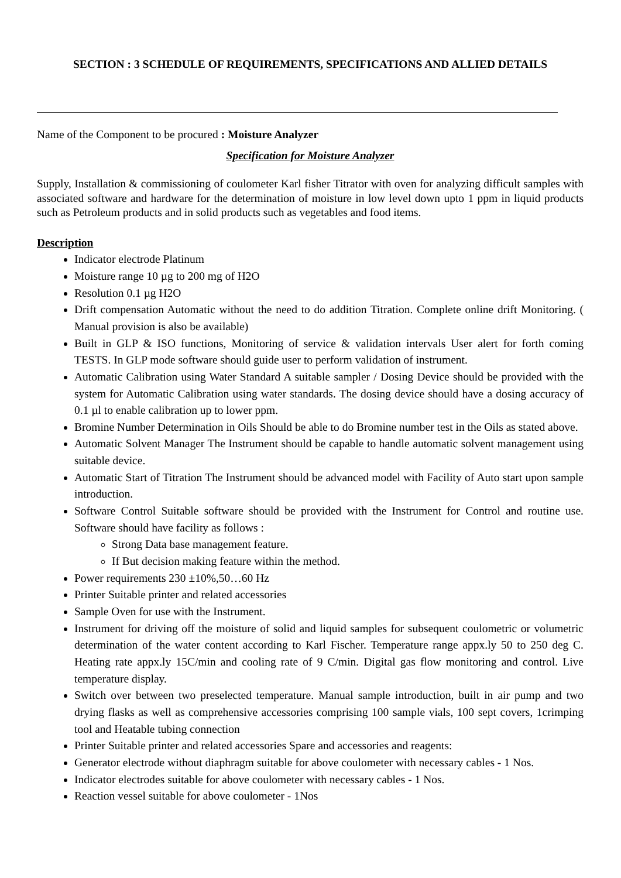SECTION : 3 SCHEDULE OF REQUIREMENTS, SPECIFICATIONS AND ALLIED DETAILS
Name of the Component to be procured : Moisture Analyzer
Specification for Moisture Analyzer
Supply, Installation & commissioning of coulometer Karl fisher Titrator with oven for analyzing difficult samples with associated software and hardware for the determination of moisture in low level down upto 1 ppm in liquid products such as Petroleum products and in solid products such as vegetables and food items.
Description
Indicator electrode Platinum
Moisture range 10 µg to 200 mg of H2O
Resolution 0.1 µg H2O
Drift compensation Automatic without the need to do addition Titration. Complete online drift Monitoring. ( Manual provision is also be available)
Built in GLP & ISO functions, Monitoring of service & validation intervals User alert for forth coming TESTS. In GLP mode software should guide user to perform validation of instrument.
Automatic Calibration using Water Standard A suitable sampler / Dosing Device should be provided with the system for Automatic Calibration using water standards. The dosing device should have a dosing accuracy of 0.1 µl to enable calibration up to lower ppm.
Bromine Number Determination in Oils Should be able to do Bromine number test in the Oils as stated above.
Automatic Solvent Manager The Instrument should be capable to handle automatic solvent management using suitable device.
Automatic Start of Titration The Instrument should be advanced model with Facility of Auto start upon sample introduction.
Software Control Suitable software should be provided with the Instrument for Control and routine use. Software should have facility as follows :
Strong Data base management feature.
If But decision making feature within the method.
Power requirements 230 ±10%,50…60 Hz
Printer Suitable printer and related accessories
Sample Oven for use with the Instrument.
Instrument for driving off the moisture of solid and liquid samples for subsequent coulometric or volumetric determination of the water content according to Karl Fischer. Temperature range appx.ly 50 to 250 deg C. Heating rate appx.ly 15C/min and cooling rate of 9 C/min. Digital gas flow monitoring and control. Live temperature display.
Switch over between two preselected temperature. Manual sample introduction, built in air pump and two drying flasks as well as comprehensive accessories comprising 100 sample vials, 100 sept covers, 1crimping tool and Heatable tubing connection
Printer Suitable printer and related accessories Spare and accessories and reagents:
Generator electrode without diaphragm suitable for above coulometer with necessary cables - 1 Nos.
Indicator electrodes suitable for above coulometer with necessary cables - 1 Nos.
Reaction vessel suitable for above coulometer - 1Nos